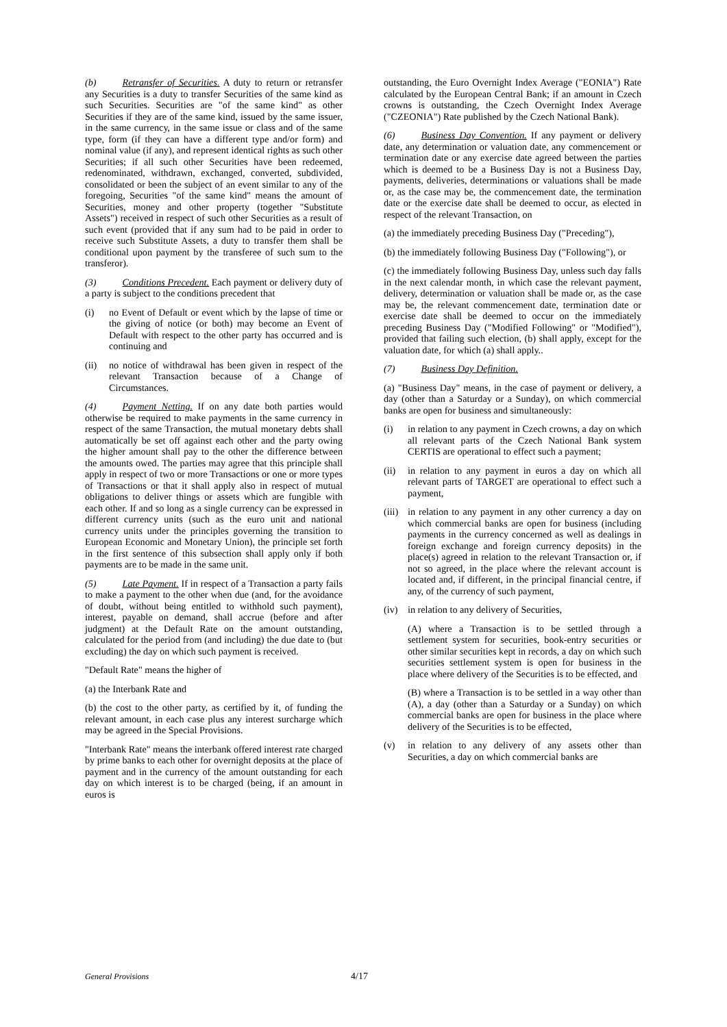(b) Retransfer of Securities. A duty to return or retransfer any Securities is a duty to transfer Securities of the same kind as such Securities. Securities are "of the same kind" as other Securities if they are of the same kind, issued by the same issuer, in the same currency, in the same issue or class and of the same type, form (if they can have a different type and/or form) and nominal value (if any), and represent identical rights as such other Securities; if all such other Securities have been redeemed, redenominated, withdrawn, exchanged, converted, subdivided, consolidated or been the subject of an event similar to any of the foregoing, Securities "of the same kind" means the amount of Securities, money and other property (together "Substitute Assets") received in respect of such other Securities as a result of such event (provided that if any sum had to be paid in order to receive such Substitute Assets, a duty to transfer them shall be conditional upon payment by the transferee of such sum to the transferor).
(3) Conditions Precedent. Each payment or delivery duty of a party is subject to the conditions precedent that
(i) no Event of Default or event which by the lapse of time or the giving of notice (or both) may become an Event of Default with respect to the other party has occurred and is continuing and
(ii) no notice of withdrawal has been given in respect of the relevant Transaction because of a Change of Circumstances.
(4) Payment Netting. If on any date both parties would otherwise be required to make payments in the same currency in respect of the same Transaction, the mutual monetary debts shall automatically be set off against each other and the party owing the higher amount shall pay to the other the difference between the amounts owed. The parties may agree that this principle shall apply in respect of two or more Transactions or one or more types of Transactions or that it shall apply also in respect of mutual obligations to deliver things or assets which are fungible with each other. If and so long as a single currency can be expressed in different currency units (such as the euro unit and national currency units under the principles governing the transition to European Economic and Monetary Union), the principle set forth in the first sentence of this subsection shall apply only if both payments are to be made in the same unit.
(5) Late Payment. If in respect of a Transaction a party fails to make a payment to the other when due (and, for the avoidance of doubt, without being entitled to withhold such payment), interest, payable on demand, shall accrue (before and after judgment) at the Default Rate on the amount outstanding, calculated for the period from (and including) the due date to (but excluding) the day on which such payment is received.
"Default Rate" means the higher of
(a) the Interbank Rate and
(b) the cost to the other party, as certified by it, of funding the relevant amount, in each case plus any interest surcharge which may be agreed in the Special Provisions.
"Interbank Rate" means the interbank offered interest rate charged by prime banks to each other for overnight deposits at the place of payment and in the currency of the amount outstanding for each day on which interest is to be charged (being, if an amount in euros is
outstanding, the Euro Overnight Index Average ("EONIA") Rate calculated by the European Central Bank; if an amount in Czech crowns is outstanding, the Czech Overnight Index Average ("CZEONIA") Rate published by the Czech National Bank).
(6) Business Day Convention. If any payment or delivery date, any determination or valuation date, any commencement or termination date or any exercise date agreed between the parties which is deemed to be a Business Day is not a Business Day, payments, deliveries, determinations or valuations shall be made or, as the case may be, the commencement date, the termination date or the exercise date shall be deemed to occur, as elected in respect of the relevant Transaction, on
(a) the immediately preceding Business Day ("Preceding"),
(b) the immediately following Business Day ("Following"), or
(c) the immediately following Business Day, unless such day falls in the next calendar month, in which case the relevant payment, delivery, determination or valuation shall be made or, as the case may be, the relevant commencement date, termination date or exercise date shall be deemed to occur on the immediately preceding Business Day ("Modified Following" or "Modified"), provided that failing such election, (b) shall apply, except for the valuation date, for which (a) shall apply..
(7) Business Day Definition.
(a) "Business Day" means, in the case of payment or delivery, a day (other than a Saturday or a Sunday), on which commercial banks are open for business and simultaneously:
(i) in relation to any payment in Czech crowns, a day on which all relevant parts of the Czech National Bank system CERTIS are operational to effect such a payment;
(ii) in relation to any payment in euros a day on which all relevant parts of TARGET are operational to effect such a payment,
(iii) in relation to any payment in any other currency a day on which commercial banks are open for business (including payments in the currency concerned as well as dealings in foreign exchange and foreign currency deposits) in the place(s) agreed in relation to the relevant Transaction or, if not so agreed, in the place where the relevant account is located and, if different, in the principal financial centre, if any, of the currency of such payment,
(iv) in relation to any delivery of Securities,
(A) where a Transaction is to be settled through a settlement system for securities, book-entry securities or other similar securities kept in records, a day on which such securities settlement system is open for business in the place where delivery of the Securities is to be effected, and
(B) where a Transaction is to be settled in a way other than (A), a day (other than a Saturday or a Sunday) on which commercial banks are open for business in the place where delivery of the Securities is to be effected,
(v) in relation to any delivery of any assets other than Securities, a day on which commercial banks are
General Provisions 4/17